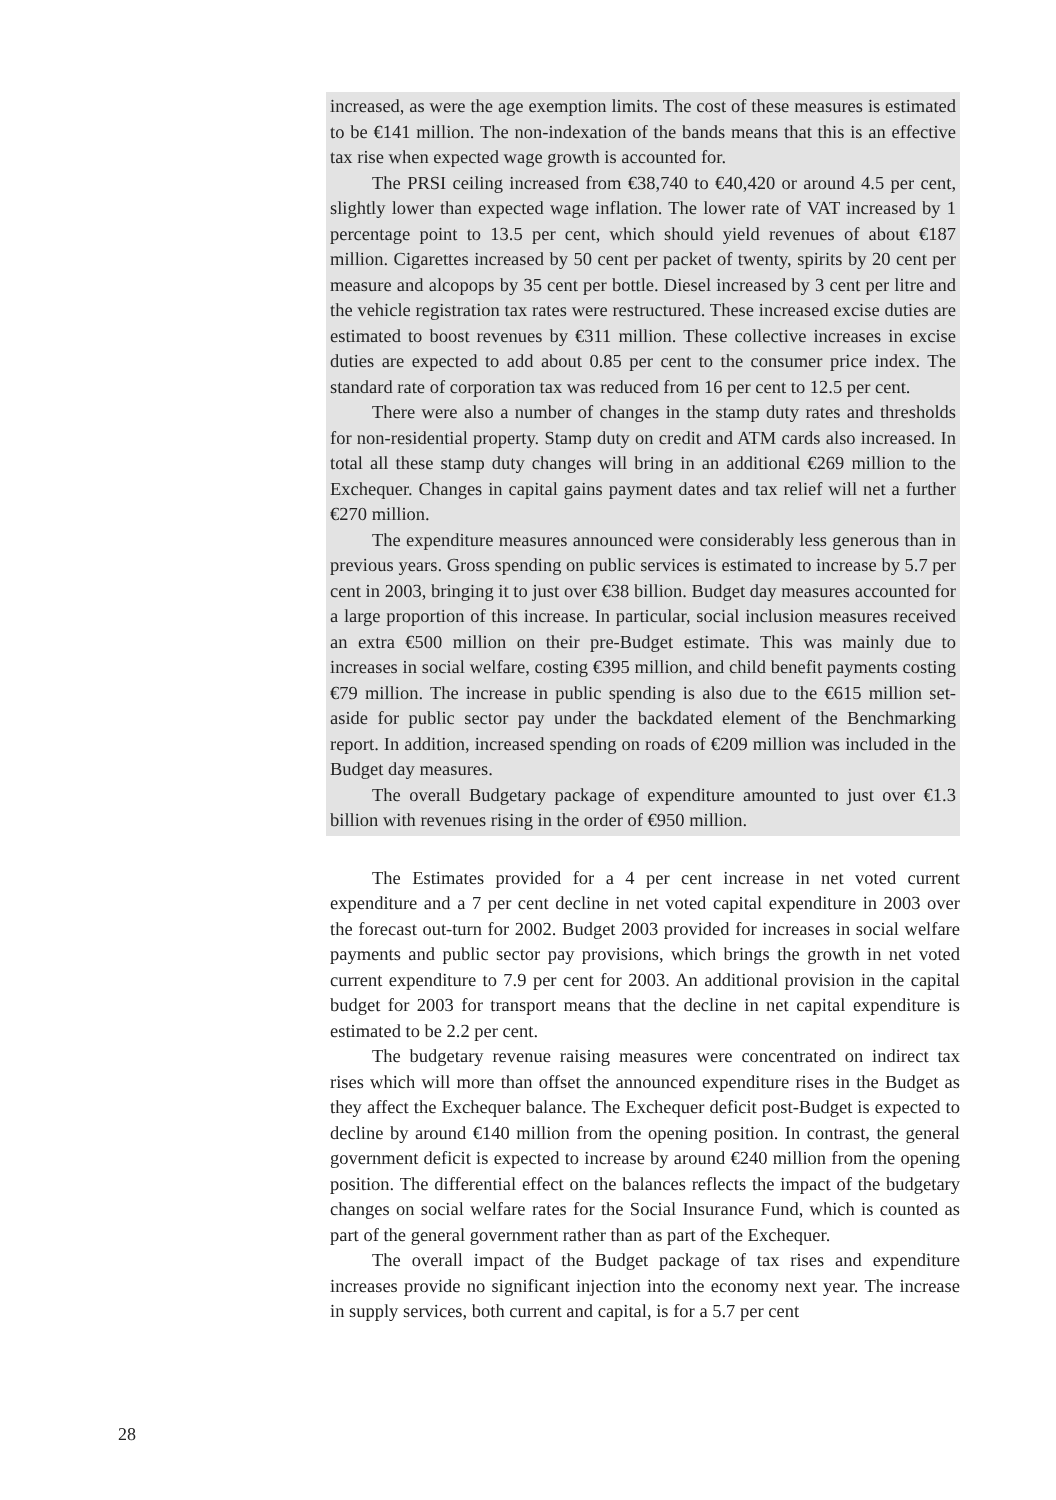increased, as were the age exemption limits. The cost of these measures is estimated to be €141 million. The non-indexation of the bands means that this is an effective tax rise when expected wage growth is accounted for.
The PRSI ceiling increased from €38,740 to €40,420 or around 4.5 per cent, slightly lower than expected wage inflation. The lower rate of VAT increased by 1 percentage point to 13.5 per cent, which should yield revenues of about €187 million. Cigarettes increased by 50 cent per packet of twenty, spirits by 20 cent per measure and alcopops by 35 cent per bottle. Diesel increased by 3 cent per litre and the vehicle registration tax rates were restructured. These increased excise duties are estimated to boost revenues by €311 million. These collective increases in excise duties are expected to add about 0.85 per cent to the consumer price index. The standard rate of corporation tax was reduced from 16 per cent to 12.5 per cent.
There were also a number of changes in the stamp duty rates and thresholds for non-residential property. Stamp duty on credit and ATM cards also increased. In total all these stamp duty changes will bring in an additional €269 million to the Exchequer. Changes in capital gains payment dates and tax relief will net a further €270 million.
The expenditure measures announced were considerably less generous than in previous years. Gross spending on public services is estimated to increase by 5.7 per cent in 2003, bringing it to just over €38 billion. Budget day measures accounted for a large proportion of this increase. In particular, social inclusion measures received an extra €500 million on their pre-Budget estimate. This was mainly due to increases in social welfare, costing €395 million, and child benefit payments costing €79 million. The increase in public spending is also due to the €615 million set-aside for public sector pay under the backdated element of the Benchmarking report. In addition, increased spending on roads of €209 million was included in the Budget day measures.
The overall Budgetary package of expenditure amounted to just over €1.3 billion with revenues rising in the order of €950 million.
The Estimates provided for a 4 per cent increase in net voted current expenditure and a 7 per cent decline in net voted capital expenditure in 2003 over the forecast out-turn for 2002. Budget 2003 provided for increases in social welfare payments and public sector pay provisions, which brings the growth in net voted current expenditure to 7.9 per cent for 2003. An additional provision in the capital budget for 2003 for transport means that the decline in net capital expenditure is estimated to be 2.2 per cent.
The budgetary revenue raising measures were concentrated on indirect tax rises which will more than offset the announced expenditure rises in the Budget as they affect the Exchequer balance. The Exchequer deficit post-Budget is expected to decline by around €140 million from the opening position. In contrast, the general government deficit is expected to increase by around €240 million from the opening position. The differential effect on the balances reflects the impact of the budgetary changes on social welfare rates for the Social Insurance Fund, which is counted as part of the general government rather than as part of the Exchequer.
The overall impact of the Budget package of tax rises and expenditure increases provide no significant injection into the economy next year. The increase in supply services, both current and capital, is for a 5.7 per cent
28